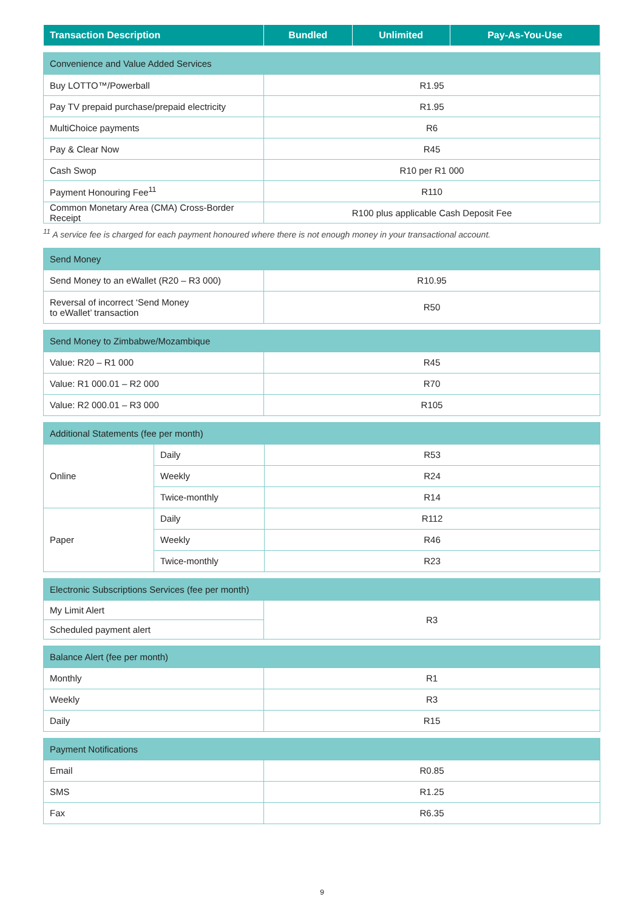| Transaction Description | Bundled | Unlimited | Pay-As-You-Use |
| --- | --- | --- | --- |
| Convenience and Value Added Services | |
| Buy LOTTO™/Powerball | R1.95 |
| Pay TV prepaid purchase/prepaid electricity | R1.95 |
| MultiChoice payments | R6 |
| Pay & Clear Now | R45 |
| Cash Swop | R10 per R1 000 |
| Payment Honouring Fee<sup>11</sup> | R110 |
| Common Monetary Area (CMA) Cross-Border Receipt | R100 plus applicable Cash Deposit Fee |
<sup>11</sup> A service fee is charged for each payment honoured where there is not enough money in your transactional account.
| Send Money | |
| Send Money to an eWallet (R20 – R3 000) | R10.95 |
| Reversal of incorrect ‘Send Money to eWallet’ transaction | R50 |
| Send Money to Zimbabwe/Mozambique | |
| Value: R20 – R1 000 | R45 |
| Value: R1 000.01 – R2 000 | R70 |
| Value: R2 000.01 – R3 000 | R105 |
| Additional Statements (fee per month) | | |
| Online | Daily | R53 |
| | Weekly | R24 |
| | Twice-monthly | R14 |
| Paper | Daily | R112 |
| | Weekly | R46 |
| | Twice-monthly | R23 |
| Electronic Subscriptions Services (fee per month) | |
| My Limit Alert | R3 |
| Scheduled payment alert | |
| Balance Alert (fee per month) | |
| Monthly | R1 |
| Weekly | R3 |
| Daily | R15 |
| Payment Notifications | |
| Email | R0.85 |
| SMS | R1.25 |
| Fax | R6.35 |
9